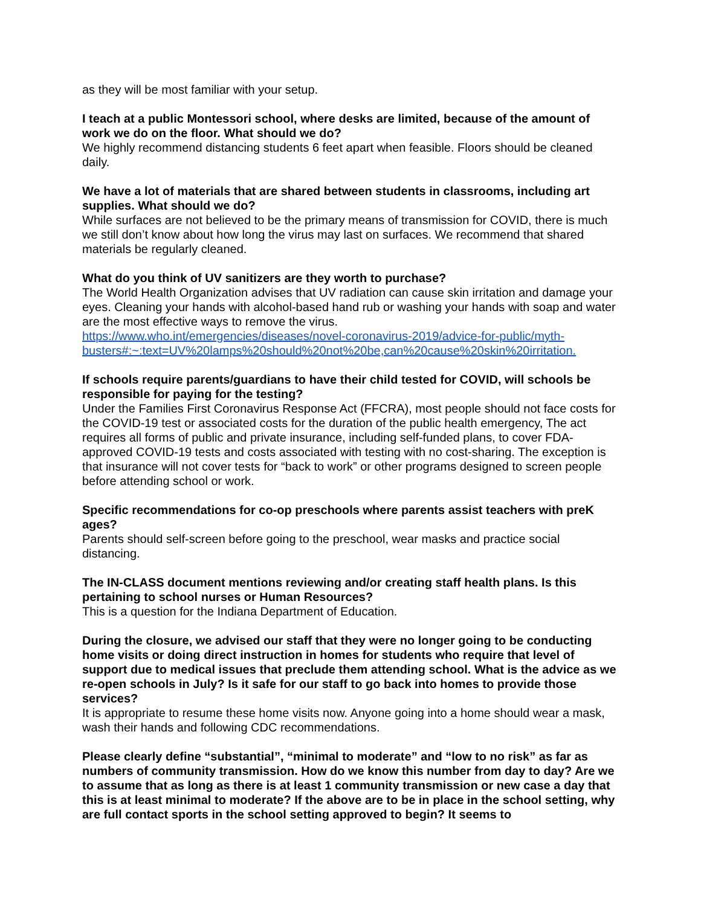as they will be most familiar with your setup.
I teach at a public Montessori school, where desks are limited, because of the amount of work we do on the floor. What should we do?
We highly recommend distancing students 6 feet apart when feasible. Floors should be cleaned daily.
We have a lot of materials that are shared between students in classrooms, including art supplies. What should we do?
While surfaces are not believed to be the primary means of transmission for COVID, there is much we still don’t know about how long the virus may last on surfaces. We recommend that shared materials be regularly cleaned.
What do you think of UV sanitizers are they worth to purchase?
The World Health Organization advises that UV radiation can cause skin irritation and damage your eyes. Cleaning your hands with alcohol-based hand rub or washing your hands with soap and water are the most effective ways to remove the virus.
https://www.who.int/emergencies/diseases/novel-coronavirus-2019/advice-for-public/myth-busters#:~:text=UV%20lamps%20should%20not%20be,can%20cause%20skin%20irritation.
If schools require parents/guardians to have their child tested for COVID, will schools be responsible for paying for the testing?
Under the Families First Coronavirus Response Act (FFCRA), most people should not face costs for the COVID-19 test or associated costs for the duration of the public health emergency, The act requires all forms of public and private insurance, including self-funded plans, to cover FDA-approved COVID-19 tests and costs associated with testing with no cost-sharing. The exception is that insurance will not cover tests for “back to work” or other programs designed to screen people before attending school or work.
Specific recommendations for co-op preschools where parents assist teachers with preK ages?
Parents should self-screen before going to the preschool, wear masks and practice social distancing.
The IN-CLASS document mentions reviewing and/or creating staff health plans. Is this pertaining to school nurses or Human Resources?
This is a question for the Indiana Department of Education.
During the closure, we advised our staff that they were no longer going to be conducting home visits or doing direct instruction in homes for students who require that level of support due to medical issues that preclude them attending school. What is the advice as we re-open schools in July? Is it safe for our staff to go back into homes to provide those services?
It is appropriate to resume these home visits now. Anyone going into a home should wear a mask, wash their hands and following CDC recommendations.
Please clearly define “substantial”, “minimal to moderate” and “low to no risk” as far as numbers of community transmission. How do we know this number from day to day? Are we to assume that as long as there is at least 1 community transmission or new case a day that this is at least minimal to moderate? If the above are to be in place in the school setting, why are full contact sports in the school setting approved to begin? It seems to